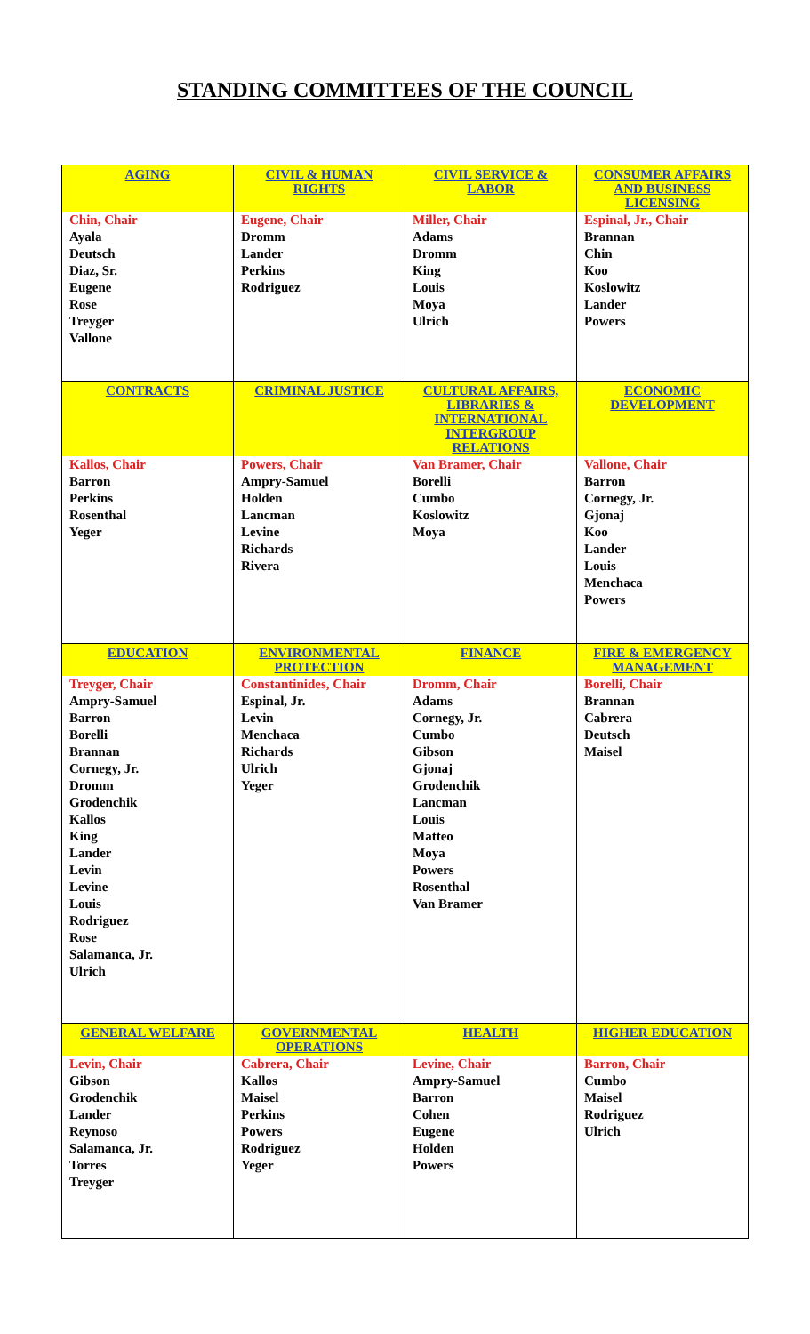STANDING COMMITTEES OF THE COUNCIL
| AGING | CIVIL & HUMAN RIGHTS | CIVIL SERVICE & LABOR | CONSUMER AFFAIRS AND BUSINESS LICENSING |
| --- | --- | --- | --- |
| Chin, Chair Ayala Deutsch Diaz, Sr. Eugene Rose Treyger Vallone | Eugene, Chair Dromm Lander Perkins Rodriguez | Miller, Chair Adams Dromm King Louis Moya Ulrich | Espinal, Jr., Chair Brannan Chin Koo Koslowitz Lander Powers |
| CONTRACTS | CRIMINAL JUSTICE | CULTURAL AFFAIRS, LIBRARIES & INTERNATIONAL INTERGROUP RELATIONS | ECONOMIC DEVELOPMENT |
| Kallos, Chair Barron Perkins Rosenthal Yeger | Powers, Chair Ampry-Samuel Holden Lancman Levine Richards Rivera | Van Bramer, Chair Borelli Cumbo Koslowitz Moya | Vallone, Chair Barron Cornegy, Jr. Gjonaj Koo Lander Louis Menchaca Powers |
| EDUCATION | ENVIRONMENTAL PROTECTION | FINANCE | FIRE & EMERGENCY MANAGEMENT |
| Treyger, Chair Ampry-Samuel Barron Borelli Brannan Cornegy, Jr. Dromm Grodenchik Kallos King Lander Levin Levine Louis Rodriguez Rose Salamanca, Jr. Ulrich | Constantinides, Chair Espinal, Jr. Levin Menchaca Richards Ulrich Yeger | Dromm, Chair Adams Cornegy, Jr. Cumbo Gibson Gjonaj Grodenchik Lancman Louis Matteo Moya Powers Rosenthal Van Bramer | Borelli, Chair Brannan Cabrera Deutsch Maisel |
| GENERAL WELFARE | GOVERNMENTAL OPERATIONS | HEALTH | HIGHER EDUCATION |
| Levin, Chair Gibson Grodenchik Lander Reynoso Salamanca, Jr. Torres Treyger | Cabrera, Chair Kallos Maisel Perkins Powers Rodriguez Yeger | Levine, Chair Ampry-Samuel Barron Cohen Eugene Holden Powers | Barron, Chair Cumbo Maisel Rodriguez Ulrich |